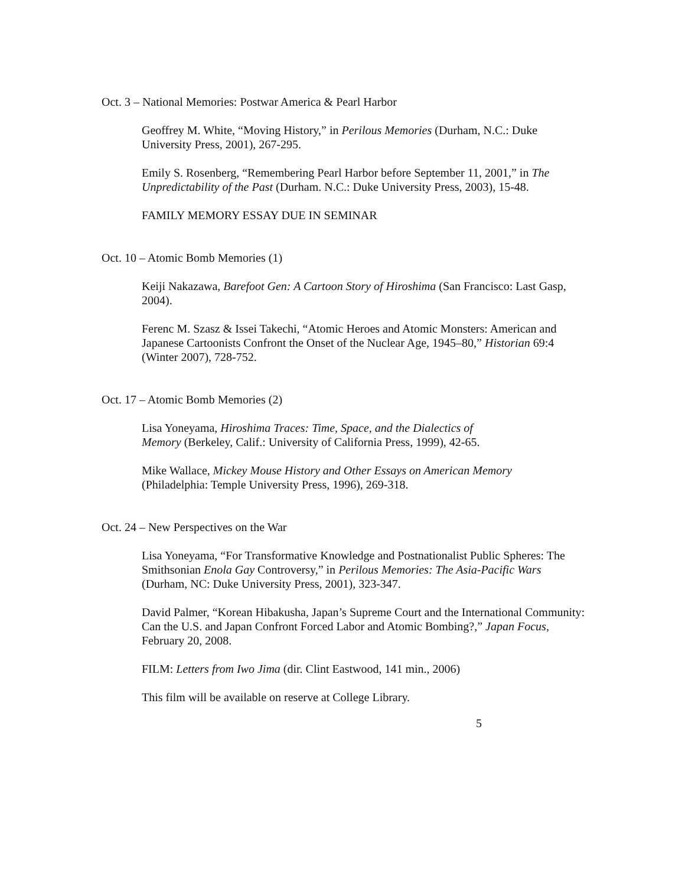Oct. 3 – National Memories: Postwar America & Pearl Harbor
Geoffrey M. White, “Moving History,” in Perilous Memories (Durham, N.C.: Duke University Press, 2001), 267-295.
Emily S. Rosenberg, “Remembering Pearl Harbor before September 11, 2001,” in The Unpredictability of the Past (Durham. N.C.: Duke University Press, 2003), 15-48.
FAMILY MEMORY ESSAY DUE IN SEMINAR
Oct. 10 – Atomic Bomb Memories (1)
Keiji Nakazawa, Barefoot Gen: A Cartoon Story of Hiroshima (San Francisco: Last Gasp, 2004).
Ferenc M. Szasz & Issei Takechi, “Atomic Heroes and Atomic Monsters: American and Japanese Cartoonists Confront the Onset of the Nuclear Age, 1945–80,” Historian 69:4 (Winter 2007), 728-752.
Oct. 17 – Atomic Bomb Memories (2)
Lisa Yoneyama, Hiroshima Traces: Time, Space, and the Dialectics of
Memory (Berkeley, Calif.: University of California Press, 1999), 42-65.
Mike Wallace, Mickey Mouse History and Other Essays on American Memory
(Philadelphia: Temple University Press, 1996), 269-318.
Oct. 24 – New Perspectives on the War
Lisa Yoneyama, “For Transformative Knowledge and Postnationalist Public Spheres: The Smithsonian Enola Gay Controversy,” in Perilous Memories: The Asia-Pacific Wars (Durham, NC: Duke University Press, 2001), 323-347.
David Palmer, “Korean Hibakusha, Japan’s Supreme Court and the International Community: Can the U.S. and Japan Confront Forced Labor and Atomic Bombing?,” Japan Focus, February 20, 2008.
FILM: Letters from Iwo Jima (dir. Clint Eastwood, 141 min., 2006)
This film will be available on reserve at College Library.
5